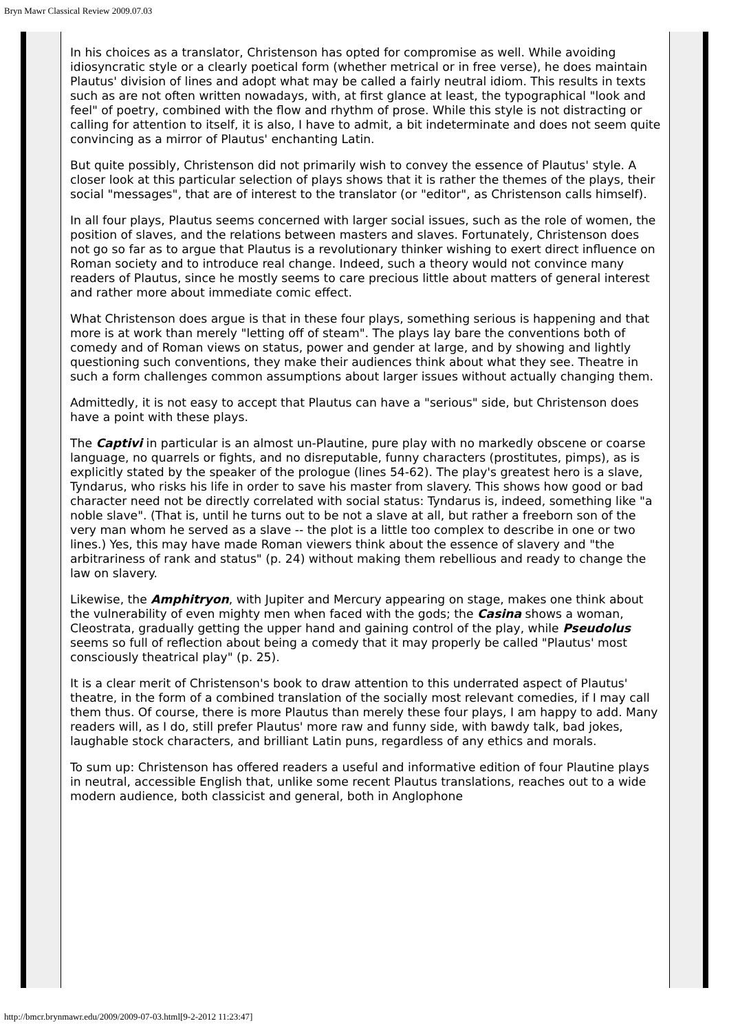Bryn Mawr Classical Review 2009.07.03
In his choices as a translator, Christenson has opted for compromise as well. While avoiding idiosyncratic style or a clearly poetical form (whether metrical or in free verse), he does maintain Plautus' division of lines and adopt what may be called a fairly neutral idiom. This results in texts such as are not often written nowadays, with, at first glance at least, the typographical "look and feel" of poetry, combined with the flow and rhythm of prose. While this style is not distracting or calling for attention to itself, it is also, I have to admit, a bit indeterminate and does not seem quite convincing as a mirror of Plautus' enchanting Latin.
But quite possibly, Christenson did not primarily wish to convey the essence of Plautus' style. A closer look at this particular selection of plays shows that it is rather the themes of the plays, their social "messages", that are of interest to the translator (or "editor", as Christenson calls himself).
In all four plays, Plautus seems concerned with larger social issues, such as the role of women, the position of slaves, and the relations between masters and slaves. Fortunately, Christenson does not go so far as to argue that Plautus is a revolutionary thinker wishing to exert direct influence on Roman society and to introduce real change. Indeed, such a theory would not convince many readers of Plautus, since he mostly seems to care precious little about matters of general interest and rather more about immediate comic effect.
What Christenson does argue is that in these four plays, something serious is happening and that more is at work than merely "letting off of steam". The plays lay bare the conventions both of comedy and of Roman views on status, power and gender at large, and by showing and lightly questioning such conventions, they make their audiences think about what they see. Theatre in such a form challenges common assumptions about larger issues without actually changing them.
Admittedly, it is not easy to accept that Plautus can have a "serious" side, but Christenson does have a point with these plays.
The Captivi in particular is an almost un-Plautine, pure play with no markedly obscene or coarse language, no quarrels or fights, and no disreputable, funny characters (prostitutes, pimps), as is explicitly stated by the speaker of the prologue (lines 54-62). The play's greatest hero is a slave, Tyndarus, who risks his life in order to save his master from slavery. This shows how good or bad character need not be directly correlated with social status: Tyndarus is, indeed, something like "a noble slave". (That is, until he turns out to be not a slave at all, but rather a freeborn son of the very man whom he served as a slave -- the plot is a little too complex to describe in one or two lines.) Yes, this may have made Roman viewers think about the essence of slavery and "the arbitrariness of rank and status" (p. 24) without making them rebellious and ready to change the law on slavery.
Likewise, the Amphitryon, with Jupiter and Mercury appearing on stage, makes one think about the vulnerability of even mighty men when faced with the gods; the Casina shows a woman, Cleostrata, gradually getting the upper hand and gaining control of the play, while Pseudolus seems so full of reflection about being a comedy that it may properly be called "Plautus' most consciously theatrical play" (p. 25).
It is a clear merit of Christenson's book to draw attention to this underrated aspect of Plautus' theatre, in the form of a combined translation of the socially most relevant comedies, if I may call them thus. Of course, there is more Plautus than merely these four plays, I am happy to add. Many readers will, as I do, still prefer Plautus' more raw and funny side, with bawdy talk, bad jokes, laughable stock characters, and brilliant Latin puns, regardless of any ethics and morals.
To sum up: Christenson has offered readers a useful and informative edition of four Plautine plays in neutral, accessible English that, unlike some recent Plautus translations, reaches out to a wide modern audience, both classicist and general, both in Anglophone
http://bmcr.brynmawr.edu/2009/2009-07-03.html[9-2-2012 11:23:47]